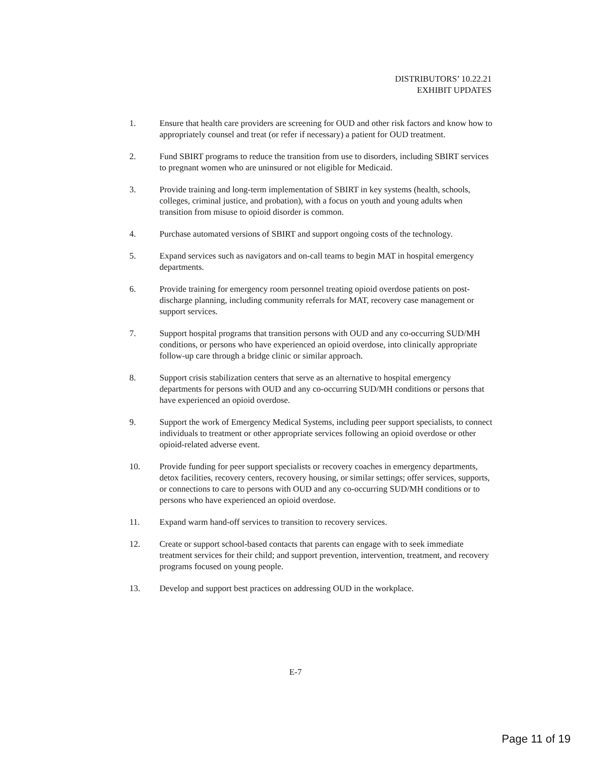DISTRIBUTORS’ 10.22.21
EXHIBIT UPDATES
1. Ensure that health care providers are screening for OUD and other risk factors and know how to appropriately counsel and treat (or refer if necessary) a patient for OUD treatment.
2. Fund SBIRT programs to reduce the transition from use to disorders, including SBIRT services to pregnant women who are uninsured or not eligible for Medicaid.
3. Provide training and long-term implementation of SBIRT in key systems (health, schools, colleges, criminal justice, and probation), with a focus on youth and young adults when transition from misuse to opioid disorder is common.
4. Purchase automated versions of SBIRT and support ongoing costs of the technology.
5. Expand services such as navigators and on-call teams to begin MAT in hospital emergency departments.
6. Provide training for emergency room personnel treating opioid overdose patients on post-discharge planning, including community referrals for MAT, recovery case management or support services.
7. Support hospital programs that transition persons with OUD and any co-occurring SUD/MH conditions, or persons who have experienced an opioid overdose, into clinically appropriate follow-up care through a bridge clinic or similar approach.
8. Support crisis stabilization centers that serve as an alternative to hospital emergency departments for persons with OUD and any co-occurring SUD/MH conditions or persons that have experienced an opioid overdose.
9. Support the work of Emergency Medical Systems, including peer support specialists, to connect individuals to treatment or other appropriate services following an opioid overdose or other opioid-related adverse event.
10. Provide funding for peer support specialists or recovery coaches in emergency departments, detox facilities, recovery centers, recovery housing, or similar settings; offer services, supports, or connections to care to persons with OUD and any co-occurring SUD/MH conditions or to persons who have experienced an opioid overdose.
11. Expand warm hand-off services to transition to recovery services.
12. Create or support school-based contacts that parents can engage with to seek immediate treatment services for their child; and support prevention, intervention, treatment, and recovery programs focused on young people.
13. Develop and support best practices on addressing OUD in the workplace.
E-7
Page 11 of 19